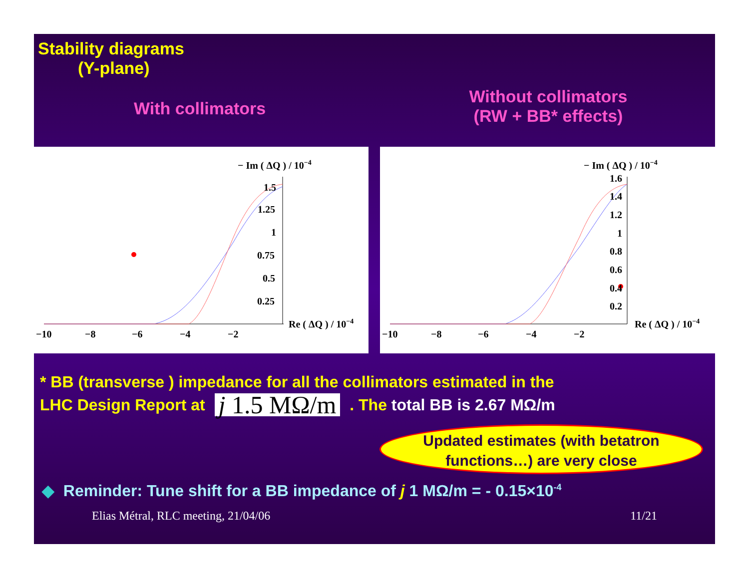Stability diagrams
(Y-plane)
With collimators
Without collimators
(RW + BB* effects)
− Im ( ΔQ ) / 10−4
1.5
1.25
1
0.75
0.5
0.25
Re ( ΔQ ) / 10−4
−10
−8
−6
−4
−2
− Im ( ΔQ ) / 10−4
1.6
1.4
1.2
1
0.8
0.6
0.4
0.2
Re ( ΔQ ) / 10−4
−10
−8
−6
−4
−2
* BB (transverse ) impedance for all the collimators estimated in the
LHC Design Report at j 1.5 MΩ/m . The total BB is 2.67 MΩ/m
Updated estimates (with betatron functions…) are very close
◆ Reminder: Tune shift for a BB impedance of j 1 MΩ/m = - 0.15×10<sup>-4</sup>
Elias Métral, RLC meeting, 21/04/06 11/21